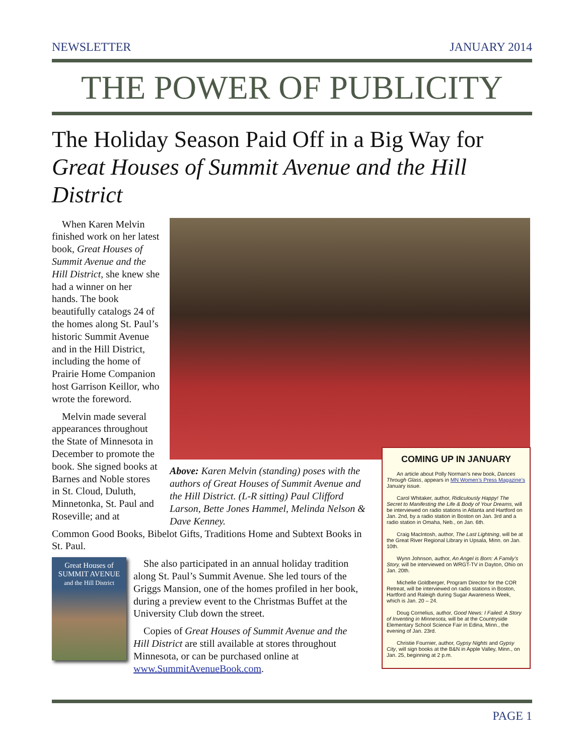NEWSLETTER JANUARY 2014
THE POWER OF PUBLICITY
The Holiday Season Paid Off in a Big Way for
Great Houses of Summit Avenue and the Hill District
When Karen Melvin finished work on her latest book, Great Houses of Summit Avenue and the Hill District, she knew she had a winner on her hands. The book beautifully catalogs 24 of the homes along St. Paul’s historic Summit Avenue and in the Hill District, including the home of Prairie Home Companion host Garrison Keillor, who wrote the foreword.
Melvin made several appearances throughout the State of Minnesota in December to promote the book. She signed books at Barnes and Noble stores in St. Cloud, Duluth, Minnetonka, St. Paul and Roseville; and at
Above: Karen Melvin (standing) poses with the authors of Great Houses of Summit Avenue and the Hill District. (L-R sitting) Paul Clifford Larson, Bette Jones Hammel, Melinda Nelson & Dave Kenney.
Common Good Books, Bibelot Gifts, Traditions Home and Subtext Books in St. Paul.
Great Houses of
SUMMIT AVENUE
and the Hill District
She also participated in an annual holiday tradition along St. Paul’s Summit Avenue. She led tours of the Griggs Mansion, one of the homes profiled in her book, during a preview event to the Christmas Buffet at the University Club down the street.
Copies of Great Houses of Summit Avenue and the Hill District are still available at stores throughout Minnesota, or can be purchased online at www.SummitAvenueBook.com.
COMING UP IN JANUARY
An article about Polly Norman’s new book, Dances Through Glass, appears in MN Women’s Press Magazine’s January issue.
Carol Whitaker, author, Ridiculously Happy! The Secret to Manifesting the Life & Body of Your Dreams, will be interviewed on radio stations in Atlanta and Hartford on Jan. 2nd, by a radio station in Boston on Jan. 3rd and a radio station in Omaha, Neb., on Jan. 6th.
Craig MacIntosh, author, The Last Lightning, will be at the Great River Regional Library in Upsala, Minn. on Jan. 10th.
Wynn Johnson, author, An Angel is Born: A Family’s Story, will be interviewed on WRGT-TV in Dayton, Ohio on Jan. 20th.
Michelle Goldberger, Program Director for the COR Retreat, will be interviewed on radio stations in Boston, Hartford and Raleigh during Sugar Awareness Week, which is Jan. 20 – 24.
Doug Cornelius, author, Good News: I Failed: A Story of Inventing in Minnesota, will be at the Countryside Elementary School Science Fair in Edina, Minn., the evening of Jan. 23rd.
Christie Fournier, author, Gypsy Nights and Gypsy City, will sign books at the B&N in Apple Valley, Minn., on Jan. 25, beginning at 2 p.m.
PAGE 1